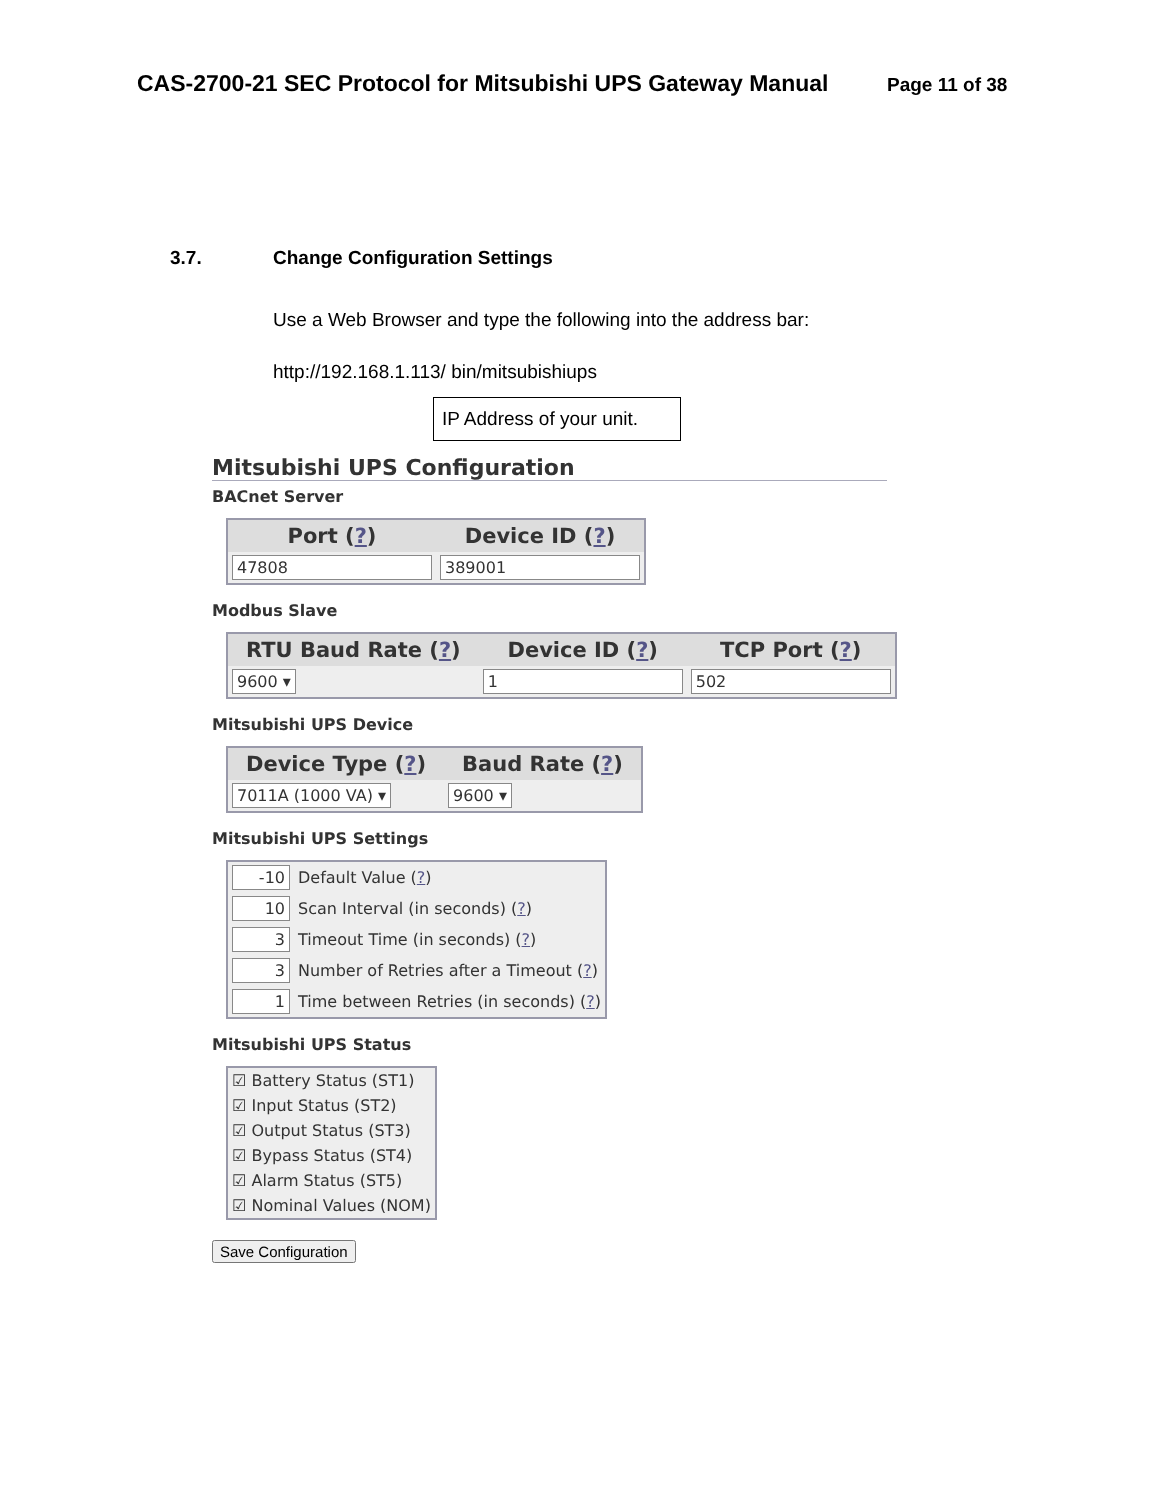CAS-2700-21 SEC Protocol for Mitsubishi UPS Gateway Manual
Page 11 of 38
3.7. Change Configuration Settings
Use a Web Browser and type the following into the address bar:
http://192.168.1.113/ bin/mitsubishiups
IP Address of your unit.
Mitsubishi UPS Configuration
BACnet Server
| Port ( ? ) | Device ID ( ? ) |
| --- | --- |
| 47808 | 389001 |
Modbus Slave
| RTU Baud Rate ( ? ) | Device ID ( ? ) | TCP Port ( ? ) |
| --- | --- | --- |
| 9600 ▾ | 1 | 502 |
Mitsubishi UPS Device
| Device Type ( ? ) | Baud Rate ( ? ) |
| --- | --- |
| 7011A (1000 VA) ▾ | 9600 ▾ |
Mitsubishi UPS Settings
| -10 | Default Value ( ? ) |
| 10 | Scan Interval (in seconds) ( ? ) |
| 3 | Timeout Time (in seconds) ( ? ) |
| 3 | Number of Retries after a Timeout ( ? ) |
| 1 | Time between Retries (in seconds) ( ? ) |
Mitsubishi UPS Status
| ☑ Battery Status (ST1) |
| ☑ Input Status (ST2) |
| ☑ Output Status (ST3) |
| ☑ Bypass Status (ST4) |
| ☑ Alarm Status (ST5) |
| ☑ Nominal Values (NOM) |
Save Configuration